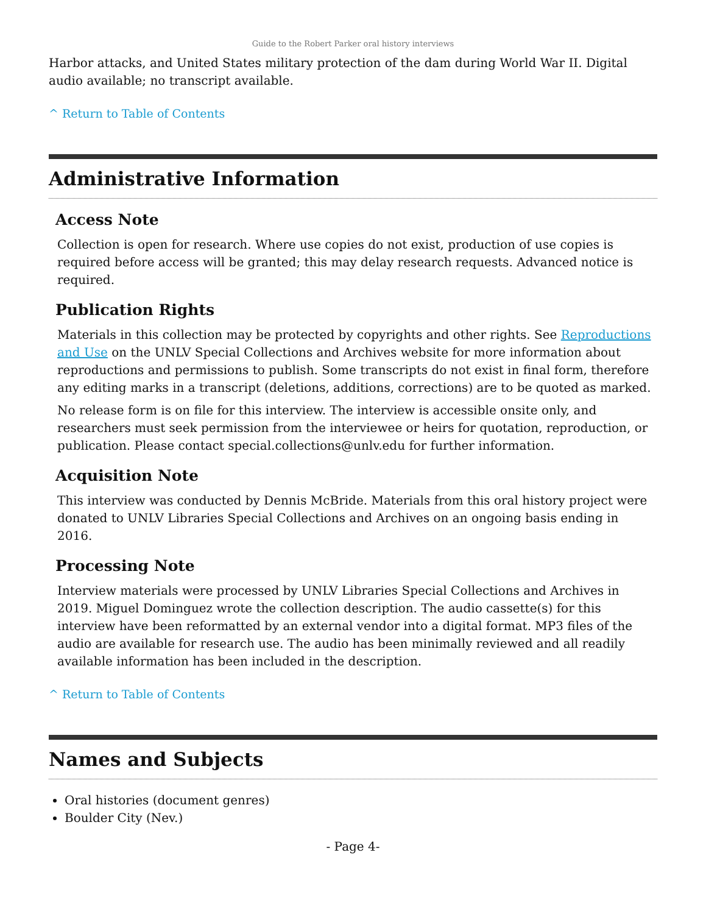Guide to the Robert Parker oral history interviews
Harbor attacks, and United States military protection of the dam during World War II. Digital audio available; no transcript available.
^ Return to Table of Contents
Administrative Information
Access Note
Collection is open for research. Where use copies do not exist, production of use copies is required before access will be granted; this may delay research requests. Advanced notice is required.
Publication Rights
Materials in this collection may be protected by copyrights and other rights. See Reproductions and Use on the UNLV Special Collections and Archives website for more information about reproductions and permissions to publish. Some transcripts do not exist in final form, therefore any editing marks in a transcript (deletions, additions, corrections) are to be quoted as marked.
No release form is on file for this interview. The interview is accessible onsite only, and researchers must seek permission from the interviewee or heirs for quotation, reproduction, or publication. Please contact special.collections@unlv.edu for further information.
Acquisition Note
This interview was conducted by Dennis McBride. Materials from this oral history project were donated to UNLV Libraries Special Collections and Archives on an ongoing basis ending in 2016.
Processing Note
Interview materials were processed by UNLV Libraries Special Collections and Archives in 2019. Miguel Dominguez wrote the collection description. The audio cassette(s) for this interview have been reformatted by an external vendor into a digital format. MP3 files of the audio are available for research use. The audio has been minimally reviewed and all readily available information has been included in the description.
^ Return to Table of Contents
Names and Subjects
Oral histories (document genres)
Boulder City (Nev.)
- Page 4-